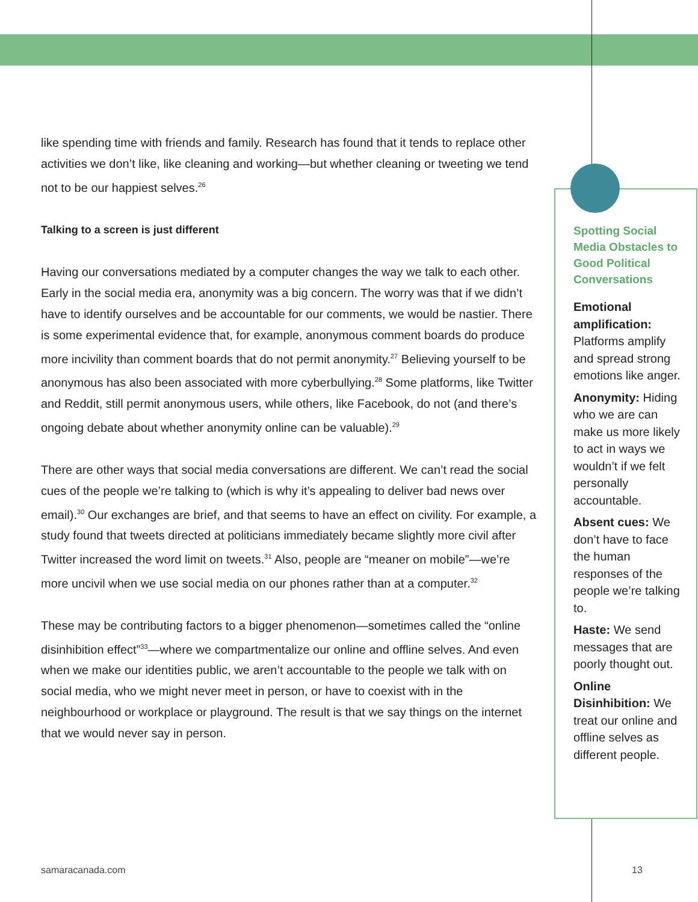like spending time with friends and family. Research has found that it tends to replace other activities we don’t like, like cleaning and working—but whether cleaning or tweeting we tend not to be our happiest selves.<sup>26</sup>
Talking to a screen is just different
Having our conversations mediated by a computer changes the way we talk to each other. Early in the social media era, anonymity was a big concern. The worry was that if we didn’t have to identify ourselves and be accountable for our comments, we would be nastier. There is some experimental evidence that, for example, anonymous comment boards do produce more incivility than comment boards that do not permit anonymity.<sup>27</sup> Believing yourself to be anonymous has also been associated with more cyberbullying.<sup>28</sup> Some platforms, like Twitter and Reddit, still permit anonymous users, while others, like Facebook, do not (and there’s ongoing debate about whether anonymity online can be valuable).<sup>29</sup>
There are other ways that social media conversations are different. We can’t read the social cues of the people we’re talking to (which is why it’s appealing to deliver bad news over email).<sup>30</sup> Our exchanges are brief, and that seems to have an effect on civility. For example, a study found that tweets directed at politicians immediately became slightly more civil after Twitter increased the word limit on tweets.<sup>31</sup> Also, people are “meaner on mobile”—we’re more uncivil when we use social media on our phones rather than at a computer.<sup>32</sup>
These may be contributing factors to a bigger phenomenon—sometimes called the “online disinhibition effect”<sup>33</sup>—where we compartmentalize our online and offline selves. And even when we make our identities public, we aren’t accountable to the people we talk with on social media, who we might never meet in person, or have to coexist with in the neighbourhood or workplace or playground. The result is that we say things on the internet that we would never say in person.
Spotting Social Media Obstacles to Good Political Conversations
Emotional amplification: Platforms amplify and spread strong emotions like anger.
Anonymity: Hiding who we are can make us more likely to act in ways we wouldn’t if we felt personally accountable.
Absent cues: We don’t have to face the human responses of the people we’re talking to.
Haste: We send messages that are poorly thought out.
Online Disinhibition: We treat our online and offline selves as different people.
samaracanada.com 13